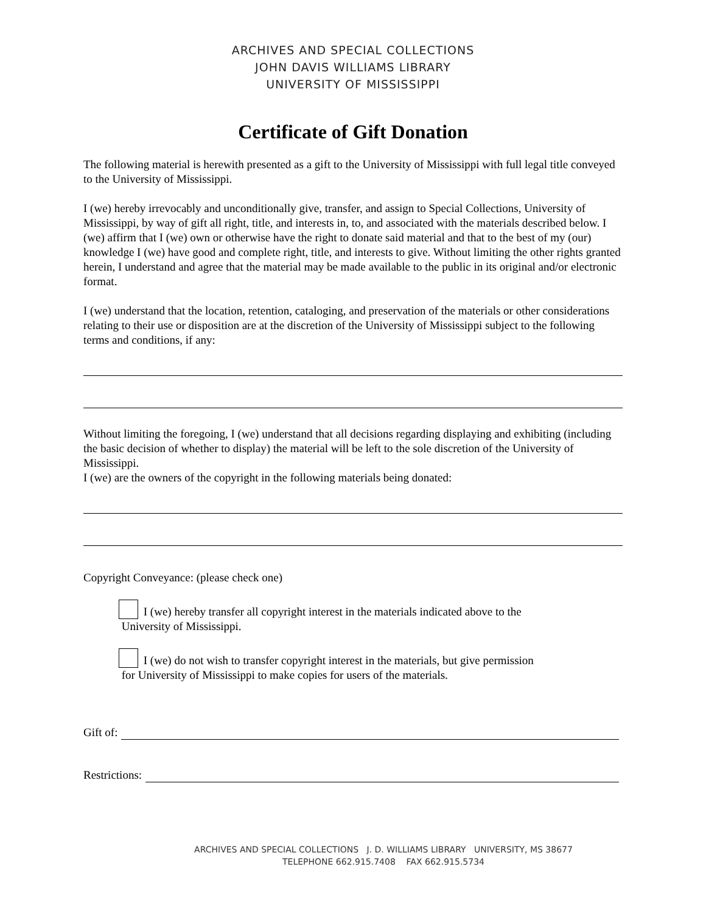ARCHIVES AND SPECIAL COLLECTIONS
JOHN DAVIS WILLIAMS LIBRARY
UNIVERSITY OF MISSISSIPPI
Certificate of Gift Donation
The following material is herewith presented as a gift to the University of Mississippi with full legal title conveyed to the University of Mississippi.
I (we) hereby irrevocably and unconditionally give, transfer, and assign to Special Collections, University of Mississippi, by way of gift all right, title, and interests in, to, and associated with the materials described below. I (we) affirm that I (we) own or otherwise have the right to donate said material and that to the best of my (our) knowledge I (we) have good and complete right, title, and interests to give. Without limiting the other rights granted herein, I understand and agree that the material may be made available to the public in its original and/or electronic format.
I (we) understand that the location, retention, cataloging, and preservation of the materials or other considerations relating to their use or disposition are at the discretion of the University of Mississippi subject to the following terms and conditions, if any:
Without limiting the foregoing, I (we) understand that all decisions regarding displaying and exhibiting (including the basic decision of whether to display) the material will be left to the sole discretion of the University of Mississippi.
I (we) are the owners of the copyright in the following materials being donated:
Copyright Conveyance: (please check one)
I (we) hereby transfer all copyright interest in the materials indicated above to the
University of Mississippi.
I (we) do not wish to transfer copyright interest in the materials, but give permission
for University of Mississippi to make copies for users of the materials.
Gift of:
Restrictions:
ARCHIVES AND SPECIAL COLLECTIONS J. D. WILLIAMS LIBRARY UNIVERSITY, MS 38677
TELEPHONE 662.915.7408 FAX 662.915.5734